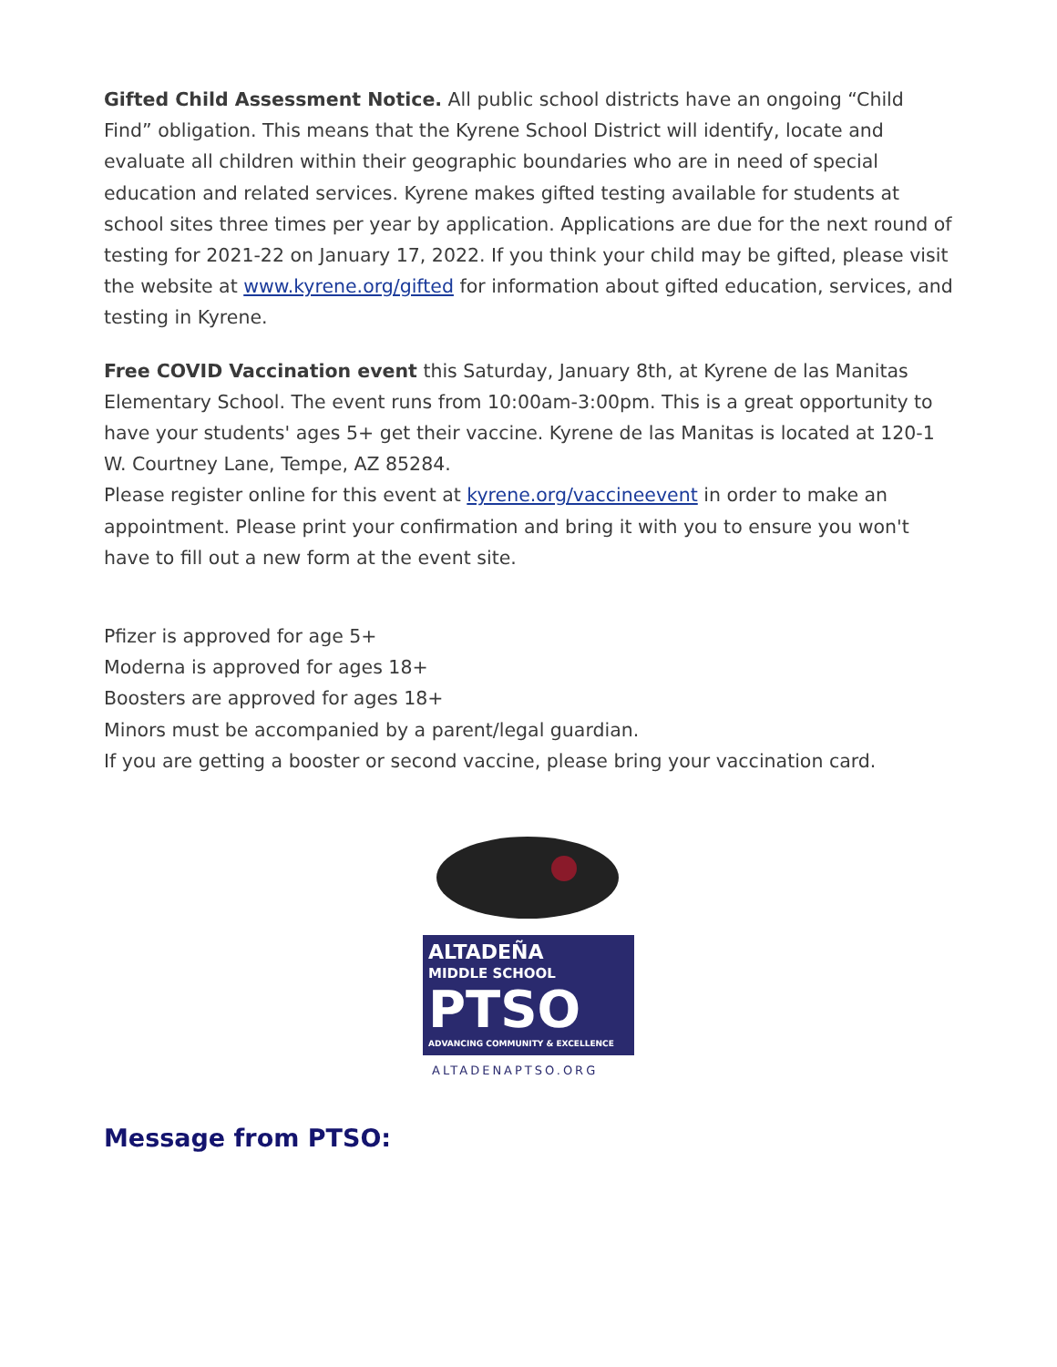Gifted Child Assessment Notice. All public school districts have an ongoing “Child Find” obligation. This means that the Kyrene School District will identify, locate and evaluate all children within their geographic boundaries who are in need of special education and related services. Kyrene makes gifted testing available for students at school sites three times per year by application. Applications are due for the next round of testing for 2021-22 on January 17, 2022. If you think your child may be gifted, please visit the website at www.kyrene.org/gifted for information about gifted education, services, and testing in Kyrene.
Free COVID Vaccination event this Saturday, January 8th, at Kyrene de las Manitas Elementary School. The event runs from 10:00am-3:00pm. This is a great opportunity to have your students' ages 5+ get their vaccine. Kyrene de las Manitas is located at 120-1 W. Courtney Lane, Tempe, AZ 85284.
Please register online for this event at kyrene.org/vaccineevent in order to make an appointment. Please print your confirmation and bring it with you to ensure you won't have to fill out a new form at the event site.
Pfizer is approved for age 5+
Moderna is approved for ages 18+
Boosters are approved for ages 18+
Minors must be accompanied by a parent/legal guardian.
If you are getting a booster or second vaccine, please bring your vaccination card.
ALTADEÑA
MIDDLE SCHOOL
PTSO
ADVANCING COMMUNITY & EXCELLENCE
ALTADENAPTSO.ORG
Message from PTSO: